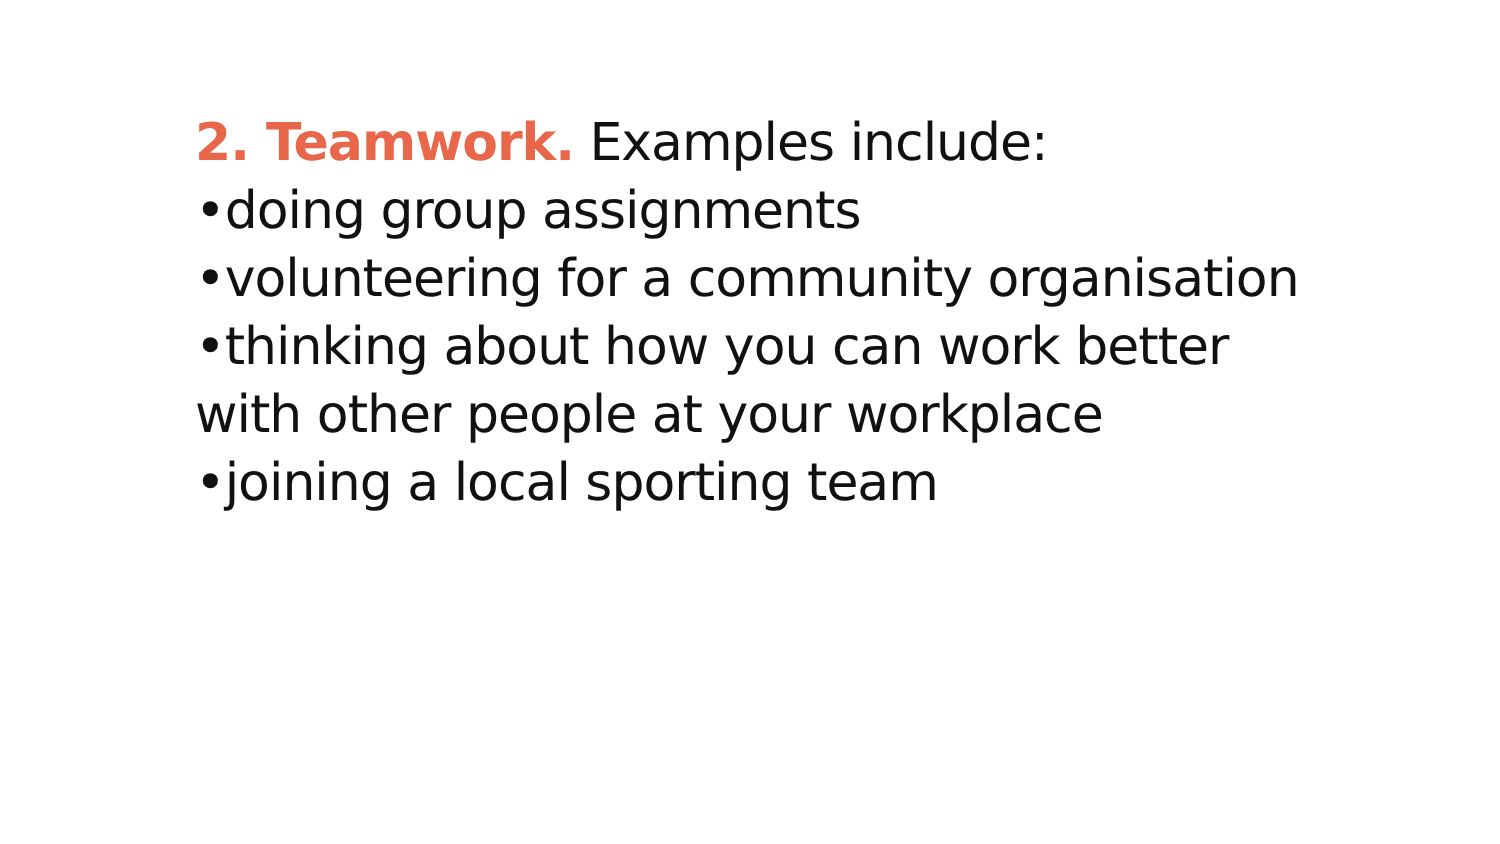2. Teamwork. Examples include:
•doing group assignments
•volunteering for a community organisation
•thinking about how you can work better
with other people at your workplace
•joining a local sporting team